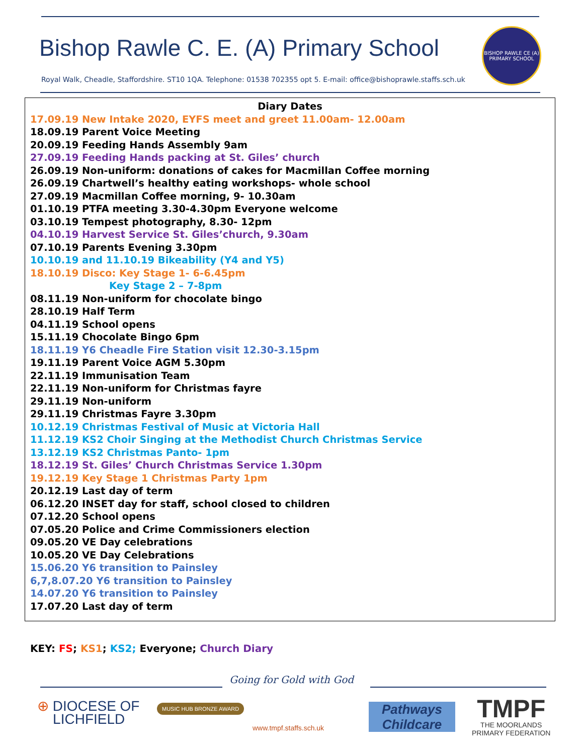Bishop Rawle C. E. (A) Primary School
BISHOP RAWLE CE (A)
PRIMARY SCHOOL
Royal Walk, Cheadle, Staffordshire. ST10 1QA. Telephone: 01538 702355 opt 5. E-mail: office@bishoprawle.staffs.sch.uk
Diary Dates
17.09.19 New Intake 2020, EYFS meet and greet 11.00am- 12.00am
18.09.19 Parent Voice Meeting
20.09.19 Feeding Hands Assembly 9am
27.09.19 Feeding Hands packing at St. Giles’ church
26.09.19 Non-uniform: donations of cakes for Macmillan Coffee morning
26.09.19 Chartwell’s healthy eating workshops- whole school
27.09.19 Macmillan Coffee morning, 9- 10.30am
01.10.19 PTFA meeting 3.30-4.30pm Everyone welcome
03.10.19 Tempest photography, 8.30- 12pm
04.10.19 Harvest Service St. Giles’church, 9.30am
07.10.19 Parents Evening 3.30pm
10.10.19 and 11.10.19 Bikeability (Y4 and Y5)
18.10.19 Disco: Key Stage 1- 6-6.45pm
Key Stage 2 – 7-8pm
08.11.19 Non-uniform for chocolate bingo
28.10.19 Half Term
04.11.19 School opens
15.11.19 Chocolate Bingo 6pm
18.11.19 Y6 Cheadle Fire Station visit 12.30-3.15pm
19.11.19 Parent Voice AGM 5.30pm
22.11.19 Immunisation Team
22.11.19 Non-uniform for Christmas fayre
29.11.19 Non-uniform
29.11.19 Christmas Fayre 3.30pm
10.12.19 Christmas Festival of Music at Victoria Hall
11.12.19 KS2 Choir Singing at the Methodist Church Christmas Service
13.12.19 KS2 Christmas Panto- 1pm
18.12.19 St. Giles’ Church Christmas Service 1.30pm
19.12.19 Key Stage 1 Christmas Party 1pm
20.12.19 Last day of term
06.12.20 INSET day for staff, school closed to children
07.12.20 School opens
07.05.20 Police and Crime Commissioners election
09.05.20 VE Day celebrations
10.05.20 VE Day Celebrations
15.06.20 Y6 transition to Painsley
6,7,8.07.20 Y6 transition to Painsley
14.07.20 Y6 transition to Painsley
17.07.20 Last day of term
KEY: FS; KS1; KS2; Everyone; Church Diary
Going for Gold with God
⊕ DIOCESE OF
LICHFIELD
MUSIC HUB BRONZE AWARD
www.tmpf.staffs.sch.uk
Pathways
Childcare
TMPF
THE MOORLANDS
PRIMARY FEDERATION